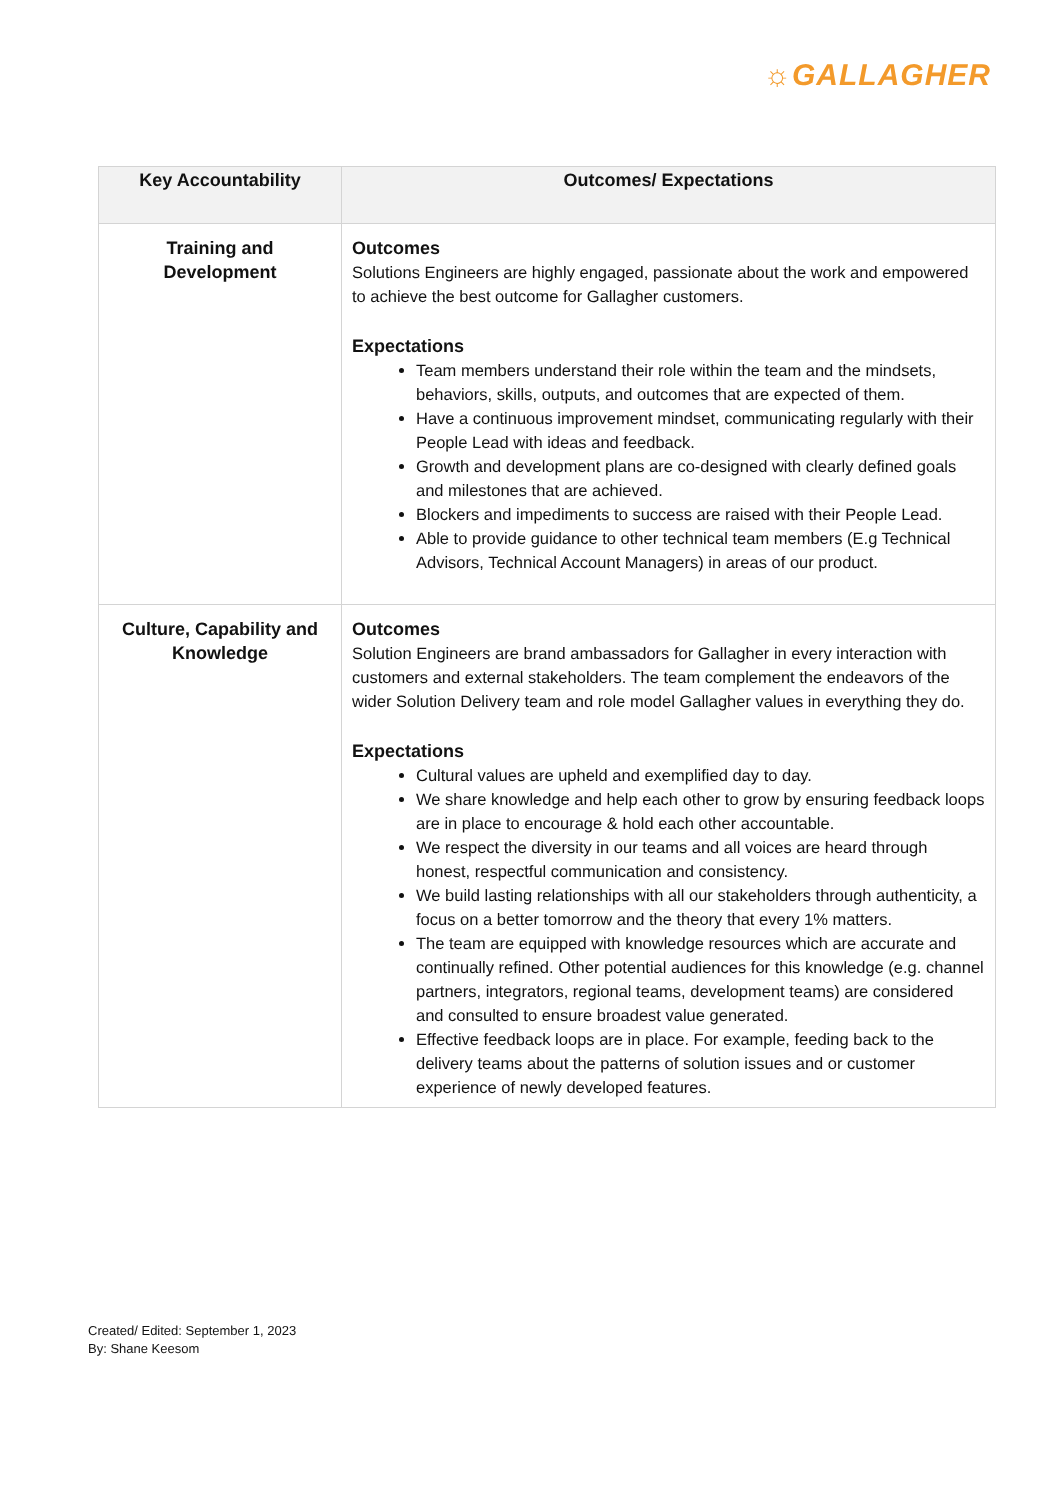☼GALLAGHER
| Key Accountability | Outcomes/ Expectations |
| --- | --- |
| Training and Development | Outcomes Solutions Engineers are highly engaged, passionate about the work and empowered to achieve the best outcome for Gallagher customers. Expectations Team members understand their role within the team and the mindsets, behaviors, skills, outputs, and outcomes that are expected of them. Have a continuous improvement mindset, communicating regularly with their People Lead with ideas and feedback. Growth and development plans are co-designed with clearly defined goals and milestones that are achieved. Blockers and impediments to success are raised with their People Lead. Able to provide guidance to other technical team members (E.g Technical Advisors, Technical Account Managers) in areas of our product. |
| Culture, Capability and Knowledge | Outcomes Solution Engineers are brand ambassadors for Gallagher in every interaction with customers and external stakeholders. The team complement the endeavors of the wider Solution Delivery team and role model Gallagher values in everything they do. Expectations Cultural values are upheld and exemplified day to day. We share knowledge and help each other to grow by ensuring feedback loops are in place to encourage & hold each other accountable. We respect the diversity in our teams and all voices are heard through honest, respectful communication and consistency. We build lasting relationships with all our stakeholders through authenticity, a focus on a better tomorrow and the theory that every 1% matters. The team are equipped with knowledge resources which are accurate and continually refined. Other potential audiences for this knowledge (e.g. channel partners, integrators, regional teams, development teams) are considered and consulted to ensure broadest value generated. Effective feedback loops are in place. For example, feeding back to the delivery teams about the patterns of solution issues and or customer experience of newly developed features. |
Created/ Edited: September 1, 2023
By: Shane Keesom